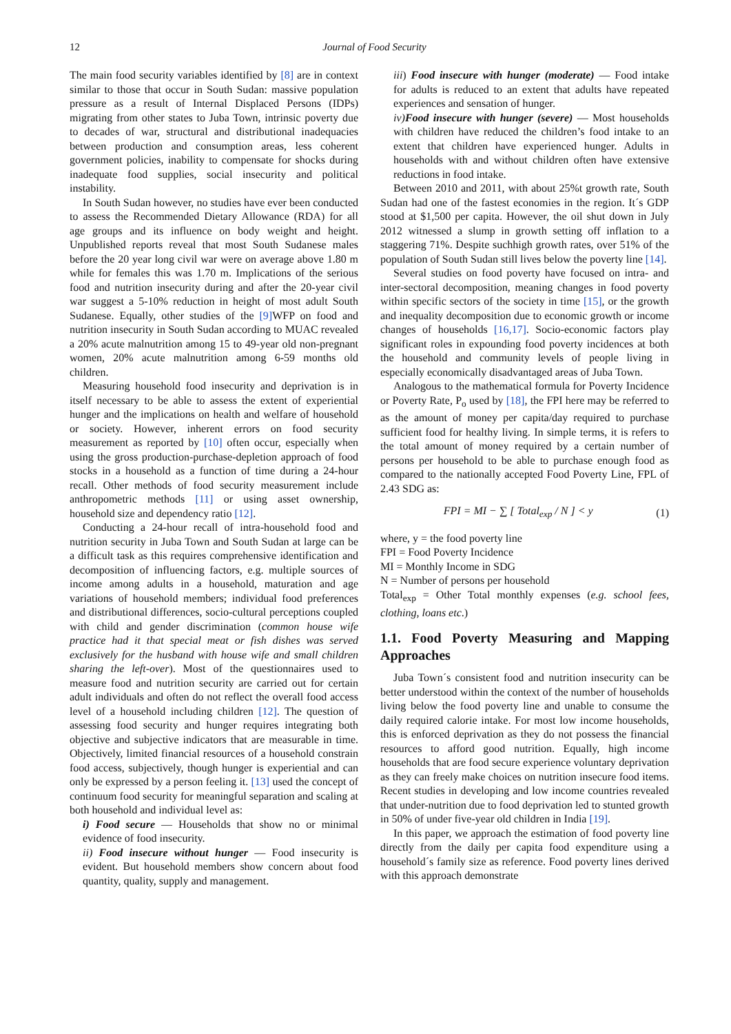12 Journal of Food Security
The main food security variables identified by [8] are in context similar to those that occur in South Sudan: massive population pressure as a result of Internal Displaced Persons (IDPs) migrating from other states to Juba Town, intrinsic poverty due to decades of war, structural and distributional inadequacies between production and consumption areas, less coherent government policies, inability to compensate for shocks during inadequate food supplies, social insecurity and political instability.
In South Sudan however, no studies have ever been conducted to assess the Recommended Dietary Allowance (RDA) for all age groups and its influence on body weight and height. Unpublished reports reveal that most South Sudanese males before the 20 year long civil war were on average above 1.80 m while for females this was 1.70 m. Implications of the serious food and nutrition insecurity during and after the 20-year civil war suggest a 5-10% reduction in height of most adult South Sudanese. Equally, other studies of the [9] WFP on food and nutrition insecurity in South Sudan according to MUAC revealed a 20% acute malnutrition among 15 to 49-year old non-pregnant women, 20% acute malnutrition among 6-59 months old children.
Measuring household food insecurity and deprivation is in itself necessary to be able to assess the extent of experiential hunger and the implications on health and welfare of household or society. However, inherent errors on food security measurement as reported by [10] often occur, especially when using the gross production-purchase-depletion approach of food stocks in a household as a function of time during a 24-hour recall. Other methods of food security measurement include anthropometric methods [11] or using asset ownership, household size and dependency ratio [12].
Conducting a 24-hour recall of intra-household food and nutrition security in Juba Town and South Sudan at large can be a difficult task as this requires comprehensive identification and decomposition of influencing factors, e.g. multiple sources of income among adults in a household, maturation and age variations of household members; individual food preferences and distributional differences, socio-cultural perceptions coupled with child and gender discrimination (common house wife practice had it that special meat or fish dishes was served exclusively for the husband with house wife and small children sharing the left-over). Most of the questionnaires used to measure food and nutrition security are carried out for certain adult individuals and often do not reflect the overall food access level of a household including children [12]. The question of assessing food security and hunger requires integrating both objective and subjective indicators that are measurable in time. Objectively, limited financial resources of a household constrain food access, subjectively, though hunger is experiential and can only be expressed by a person feeling it. [13] used the concept of continuum food security for meaningful separation and scaling at both household and individual level as:
i) Food secure — Households that show no or minimal evidence of food insecurity.
ii) Food insecure without hunger — Food insecurity is evident. But household members show concern about food quantity, quality, supply and management.
iii) Food insecure with hunger (moderate) — Food intake for adults is reduced to an extent that adults have repeated experiences and sensation of hunger.
iv) Food insecure with hunger (severe) — Most households with children have reduced the children’s food intake to an extent that children have experienced hunger. Adults in households with and without children often have extensive reductions in food intake.
Between 2010 and 2011, with about 25%t growth rate, South Sudan had one of the fastest economies in the region. It´s GDP stood at $1,500 per capita. However, the oil shut down in July 2012 witnessed a slump in growth setting off inflation to a staggering 71%. Despite suchhigh growth rates, over 51% of the population of South Sudan still lives below the poverty line [14].
Several studies on food poverty have focused on intra- and inter-sectoral decomposition, meaning changes in food poverty within specific sectors of the society in time [15], or the growth and inequality decomposition due to economic growth or income changes of households [16,17]. Socio-economic factors play significant roles in expounding food poverty incidences at both the household and community levels of people living in especially economically disadvantaged areas of Juba Town.
Analogous to the mathematical formula for Poverty Incidence or Poverty Rate, P<sub>o</sub> used by [18], the FPI here may be referred to as the amount of money per capita/day required to purchase sufficient food for healthy living. In simple terms, it is refers to the total amount of money required by a certain number of persons per household to be able to purchase enough food as compared to the nationally accepted Food Poverty Line, FPL of 2.43 SDG as:
FPI = MI − ∑ [ Total<sub>exp</sub> / N ] < y (1)
where, y = the food poverty line
FPI = Food Poverty Incidence
MI = Monthly Income in SDG
N = Number of persons per household
Total<sub>exp</sub> = Other Total monthly expenses (e.g. school fees, clothing, loans etc.)
1.1. Food Poverty Measuring and Mapping Approaches
Juba Town´s consistent food and nutrition insecurity can be better understood within the context of the number of households living below the food poverty line and unable to consume the daily required calorie intake. For most low income households, this is enforced deprivation as they do not possess the financial resources to afford good nutrition. Equally, high income households that are food secure experience voluntary deprivation as they can freely make choices on nutrition insecure food items. Recent studies in developing and low income countries revealed that under-nutrition due to food deprivation led to stunted growth in 50% of under five-year old children in India [19].
In this paper, we approach the estimation of food poverty line directly from the daily per capita food expenditure using a household´s family size as reference. Food poverty lines derived with this approach demonstrate